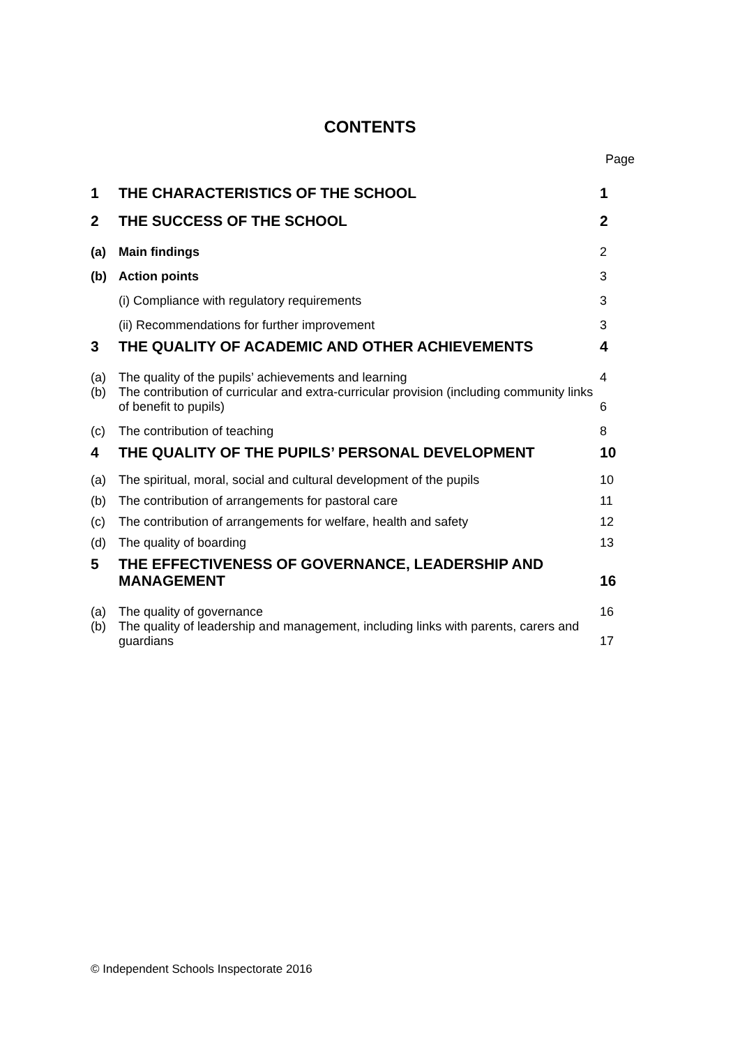CONTENTS
Page
| 1 | THE CHARACTERISTICS OF THE SCHOOL | 1 |
| 2 | THE SUCCESS OF THE SCHOOL | 2 |
| (a) | Main findings | 2 |
| (b) | Action points | 3 |
| | (i) Compliance with regulatory requirements | 3 |
| | (ii) Recommendations for further improvement | 3 |
| 3 | THE QUALITY OF ACADEMIC AND OTHER ACHIEVEMENTS | 4 |
| (a) | The quality of the pupils’ achievements and learning | 4 |
| (b) | The contribution of curricular and extra-curricular provision (including community links of benefit to pupils) | 6 |
| (c) | The contribution of teaching | 8 |
| 4 | THE QUALITY OF THE PUPILS’ PERSONAL DEVELOPMENT | 10 |
| (a) | The spiritual, moral, social and cultural development of the pupils | 10 |
| (b) | The contribution of arrangements for pastoral care | 11 |
| (c) | The contribution of arrangements for welfare, health and safety | 12 |
| (d) | The quality of boarding | 13 |
| 5 | THE EFFECTIVENESS OF GOVERNANCE, LEADERSHIP AND MANAGEMENT | 16 |
| (a) | The quality of governance | 16 |
| (b) | The quality of leadership and management, including links with parents, carers and guardians | 17 |
© Independent Schools Inspectorate 2016